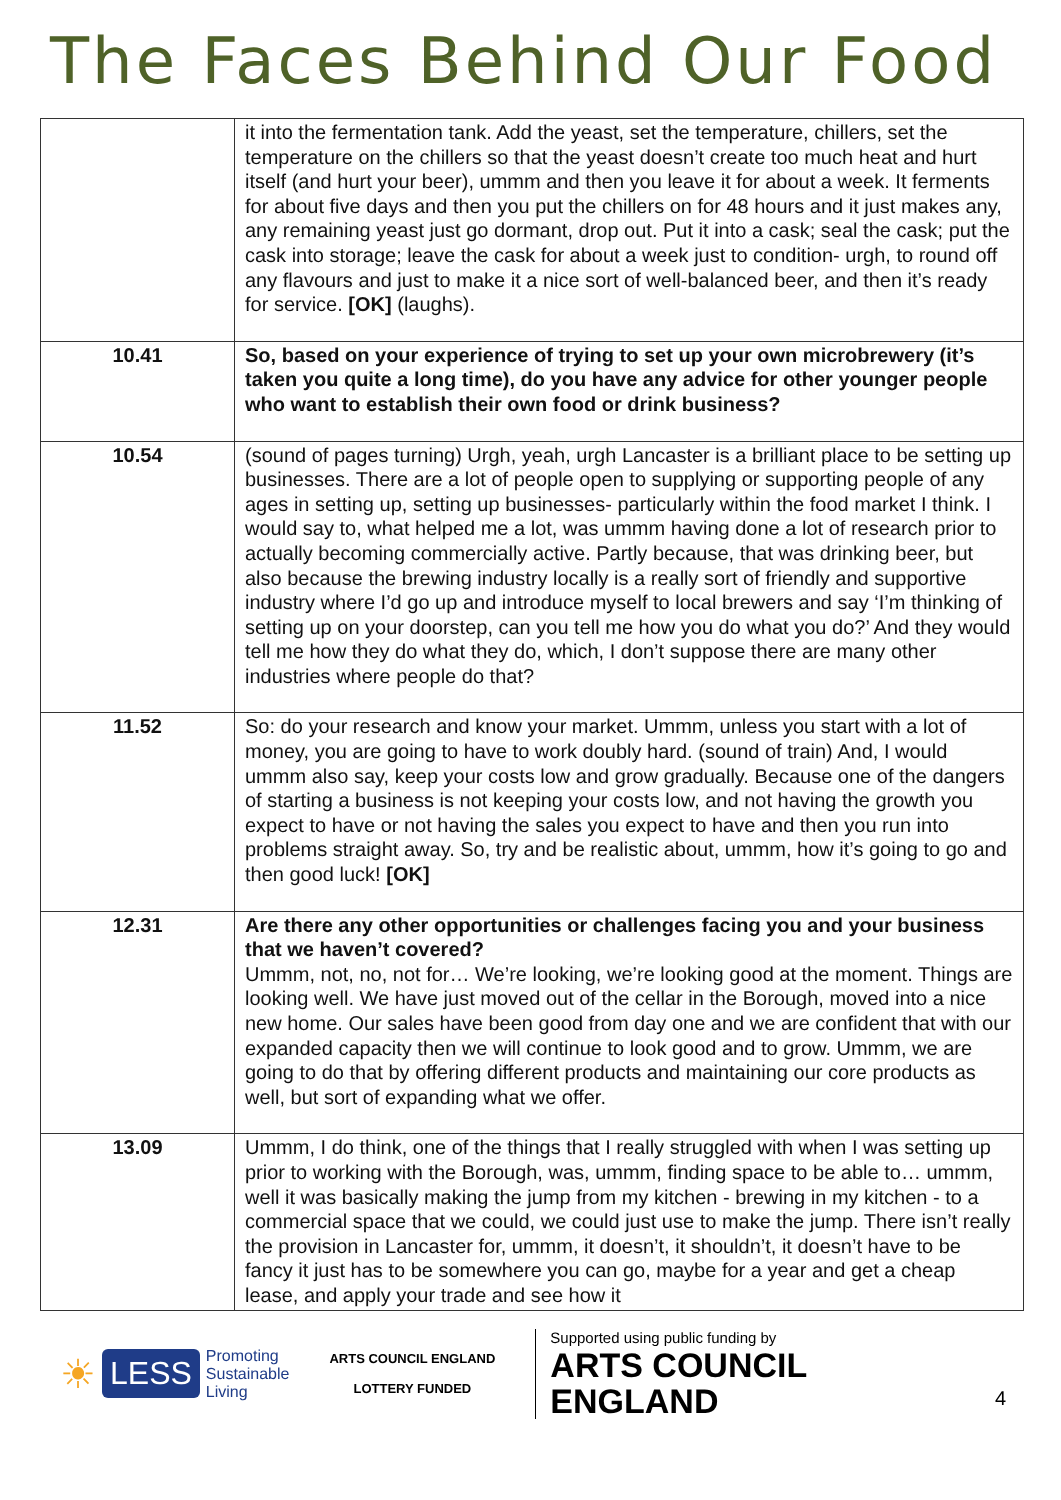The Faces Behind Our Food
| | it into the fermentation tank. Add the yeast, set the temperature, chillers, set the temperature on the chillers so that the yeast doesn’t create too much heat and hurt itself (and hurt your beer), ummm and then you leave it for about a week. It ferments for about five days and then you put the chillers on for 48 hours and it just makes any, any remaining yeast just go dormant, drop out. Put it into a cask; seal the cask; put the cask into storage; leave the cask for about a week just to condition- urgh, to round off any flavours and just to make it a nice sort of well-balanced beer, and then it’s ready for service. [OK] (laughs). |
| 10.41 | So, based on your experience of trying to set up your own microbrewery (it’s taken you quite a long time), do you have any advice for other younger people who want to establish their own food or drink business? |
| 10.54 | (sound of pages turning) Urgh, yeah, urgh Lancaster is a brilliant place to be setting up businesses. There are a lot of people open to supplying or supporting people of any ages in setting up, setting up businesses- particularly within the food market I think. I would say to, what helped me a lot, was ummm having done a lot of research prior to actually becoming commercially active. Partly because, that was drinking beer, but also because the brewing industry locally is a really sort of friendly and supportive industry where I’d go up and introduce myself to local brewers and say ‘I’m thinking of setting up on your doorstep, can you tell me how you do what you do?’ And they would tell me how they do what they do, which, I don’t suppose there are many other industries where people do that? |
| 11.52 | So: do your research and know your market. Ummm, unless you start with a lot of money, you are going to have to work doubly hard. (sound of train) And, I would ummm also say, keep your costs low and grow gradually. Because one of the dangers of starting a business is not keeping your costs low, and not having the growth you expect to have or not having the sales you expect to have and then you run into problems straight away. So, try and be realistic about, ummm, how it’s going to go and then good luck! [OK] |
| 12.31 | Are there any other opportunities or challenges facing you and your business that we haven’t covered? Ummm, not, no, not for… We’re looking, we’re looking good at the moment. Things are looking well. We have just moved out of the cellar in the Borough, moved into a nice new home. Our sales have been good from day one and we are confident that with our expanded capacity then we will continue to look good and to grow. Ummm, we are going to do that by offering different products and maintaining our core products as well, but sort of expanding what we offer. |
| 13.09 | Ummm, I do think, one of the things that I really struggled with when I was setting up prior to working with the Borough, was, ummm, finding space to be able to… ummm, well it was basically making the jump from my kitchen - brewing in my kitchen - to a commercial space that we could, we could just use to make the jump. There isn’t really the provision in Lancaster for, ummm, it doesn’t, it shouldn’t, it doesn’t have to be fancy it just has to be somewhere you can go, maybe for a year and get a cheap lease, and apply your trade and see how it |
☀ LESS Promoting
Sustainable
Living
ARTS COUNCIL ENGLAND
LOTTERY FUNDED
Supported using public funding by
ARTS COUNCIL
ENGLAND
4